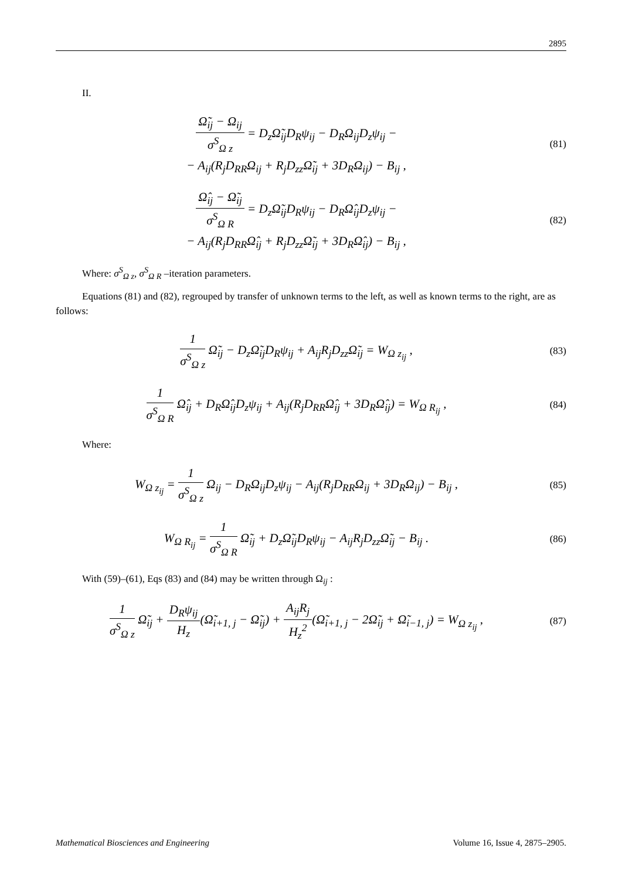2895
II.
Ω̃<sub>ij</sub> − Ω<sub>ij</sub> σ<sup>S</sup><sub>Ω z</sub> = D<sub>z</sub>Ω̃<sub>ij</sub>D<sub>R</sub>ψ<sub>ij</sub> − D<sub>R</sub>Ω<sub>ij</sub>D<sub>z</sub>ψ<sub>ij</sub> −
− A<sub>ij</sub>(R<sub>j</sub>D<sub>RR</sub>Ω<sub>ij</sub> + R<sub>j</sub>D<sub>zz</sub>Ω̃<sub>ij</sub> + 3D<sub>R</sub>Ω<sub>ij</sub>) − B<sub>ij</sub> ,
(81)
Ω̂<sub>ij</sub> − Ω̃<sub>ij</sub> σ<sup>S</sup><sub>Ω R</sub> = D<sub>z</sub>Ω̃<sub>ij</sub>D<sub>R</sub>ψ<sub>ij</sub> − D<sub>R</sub>Ω̂<sub>ij</sub>D<sub>z</sub>ψ<sub>ij</sub> −
− A<sub>ij</sub>(R<sub>j</sub>D<sub>RR</sub>Ω̂<sub>ij</sub> + R<sub>j</sub>D<sub>zz</sub>Ω̃<sub>ij</sub> + 3D<sub>R</sub>Ω̂<sub>ij</sub>) − B<sub>ij</sub> ,
(82)
Where: σ<sup>S</sup><sub>Ω z</sub>, σ<sup>S</sup><sub>Ω R</sub> –iteration parameters.
Equations (81) and (82), regrouped by transfer of unknown terms to the left, as well as known terms to the right, are as follows:
1 σ<sup>S</sup><sub>Ω z</sub> Ω̃<sub>ij</sub> − D<sub>z</sub>Ω̃<sub>ij</sub>D<sub>R</sub>ψ<sub>ij</sub> + A<sub>ij</sub>R<sub>j</sub>D<sub>zz</sub>Ω̃<sub>ij</sub> = W<sub>Ω z<sub>ij</sub></sub> ,
(83)
1 σ<sup>S</sup><sub>Ω R</sub> Ω̂<sub>ij</sub> + D<sub>R</sub>Ω̂<sub>ij</sub>D<sub>z</sub>ψ<sub>ij</sub> + A<sub>ij</sub>(R<sub>j</sub>D<sub>RR</sub>Ω̂<sub>ij</sub> + 3D<sub>R</sub>Ω̂<sub>ij</sub>) = W<sub>Ω R<sub>ij</sub></sub> ,
(84)
Where:
W<sub>Ω z<sub>ij</sub></sub> = 1 σ<sup>S</sup><sub>Ω z</sub> Ω<sub>ij</sub> − D<sub>R</sub>Ω<sub>ij</sub>D<sub>z</sub>ψ<sub>ij</sub> − A<sub>ij</sub>(R<sub>j</sub>D<sub>RR</sub>Ω<sub>ij</sub> + 3D<sub>R</sub>Ω<sub>ij</sub>) − B<sub>ij</sub> ,
(85)
W<sub>Ω R<sub>ij</sub></sub> = 1 σ<sup>S</sup><sub>Ω R</sub> Ω̃<sub>ij</sub> + D<sub>z</sub>Ω̃<sub>ij</sub>D<sub>R</sub>ψ<sub>ij</sub> − A<sub>ij</sub>R<sub>j</sub>D<sub>zz</sub>Ω̃<sub>ij</sub> − B<sub>ij</sub> .
(86)
With (59)–(61), Eqs (83) and (84) may be written through Ω<sub>ij</sub> :
1 σ<sup>S</sup><sub>Ω z</sub> Ω̃<sub>ij</sub> + D<sub>R</sub>ψ<sub>ij</sub> H<sub>z</sub>(Ω̃<sub>i+1, j</sub> − Ω̃<sub>ij</sub>) + A<sub>ij</sub>R<sub>j</sub> H<sub>z</sub><sup>2</sup>(Ω̃<sub>i+1, j</sub> − 2Ω̃<sub>ij</sub> + Ω̃<sub>i−1, j</sub>) = W<sub>Ω z<sub>ij</sub></sub> ,
(87)
Mathematical Biosciences and Engineering Volume 16, Issue 4, 2875–2905.